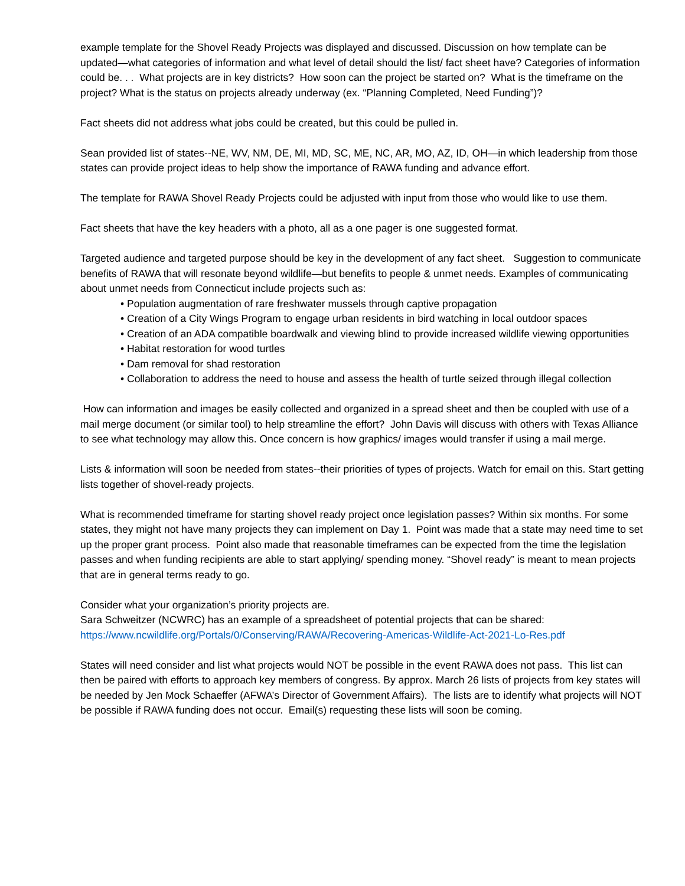example template for the Shovel Ready Projects was displayed and discussed. Discussion on how template can be updated—what categories of information and what level of detail should the list/ fact sheet have? Categories of information could be. . . What projects are in key districts? How soon can the project be started on? What is the timeframe on the project? What is the status on projects already underway (ex. “Planning Completed, Need Funding”)?
Fact sheets did not address what jobs could be created, but this could be pulled in.
Sean provided list of states--NE, WV, NM, DE, MI, MD, SC, ME, NC, AR, MO, AZ, ID, OH—in which leadership from those states can provide project ideas to help show the importance of RAWA funding and advance effort.
The template for RAWA Shovel Ready Projects could be adjusted with input from those who would like to use them.
Fact sheets that have the key headers with a photo, all as a one pager is one suggested format.
Targeted audience and targeted purpose should be key in the development of any fact sheet. Suggestion to communicate benefits of RAWA that will resonate beyond wildlife—but benefits to people & unmet needs. Examples of communicating about unmet needs from Connecticut include projects such as:
• Population augmentation of rare freshwater mussels through captive propagation
• Creation of a City Wings Program to engage urban residents in bird watching in local outdoor spaces
• Creation of an ADA compatible boardwalk and viewing blind to provide increased wildlife viewing opportunities
• Habitat restoration for wood turtles
• Dam removal for shad restoration
• Collaboration to address the need to house and assess the health of turtle seized through illegal collection
How can information and images be easily collected and organized in a spread sheet and then be coupled with use of a mail merge document (or similar tool) to help streamline the effort? John Davis will discuss with others with Texas Alliance to see what technology may allow this. Once concern is how graphics/ images would transfer if using a mail merge.
Lists & information will soon be needed from states--their priorities of types of projects. Watch for email on this. Start getting lists together of shovel-ready projects.
What is recommended timeframe for starting shovel ready project once legislation passes? Within six months. For some states, they might not have many projects they can implement on Day 1. Point was made that a state may need time to set up the proper grant process. Point also made that reasonable timeframes can be expected from the time the legislation passes and when funding recipients are able to start applying/ spending money. “Shovel ready” is meant to mean projects that are in general terms ready to go.
Consider what your organization’s priority projects are.
Sara Schweitzer (NCWRC) has an example of a spreadsheet of potential projects that can be shared:
https://www.ncwildlife.org/Portals/0/Conserving/RAWA/Recovering-Americas-Wildlife-Act-2021-Lo-Res.pdf
States will need consider and list what projects would NOT be possible in the event RAWA does not pass. This list can then be paired with efforts to approach key members of congress. By approx. March 26 lists of projects from key states will be needed by Jen Mock Schaeffer (AFWA’s Director of Government Affairs). The lists are to identify what projects will NOT be possible if RAWA funding does not occur. Email(s) requesting these lists will soon be coming.